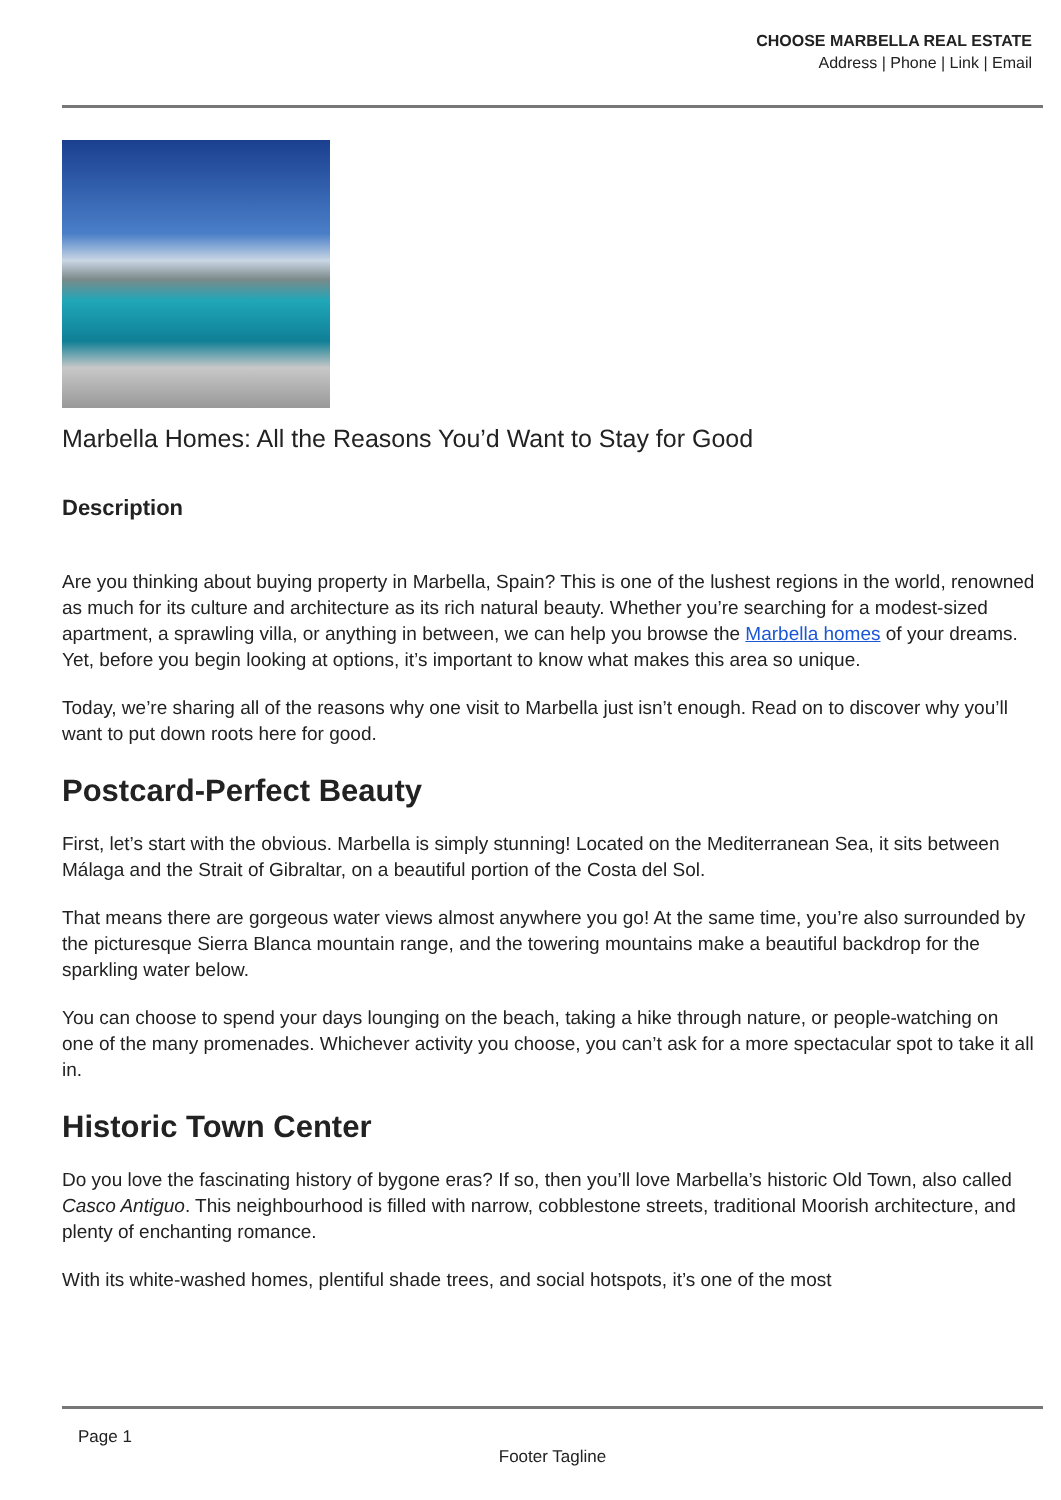CHOOSE MARBELLA REAL ESTATE
Address | Phone | Link | Email
Marbella Homes: All the Reasons You’d Want to Stay for Good
Description
Are you thinking about buying property in Marbella, Spain? This is one of the lushest regions in the world, renowned as much for its culture and architecture as its rich natural beauty. Whether you’re searching for a modest-sized apartment, a sprawling villa, or anything in between, we can help you browse the Marbella homes of your dreams. Yet, before you begin looking at options, it’s important to know what makes this area so unique.
Today, we’re sharing all of the reasons why one visit to Marbella just isn’t enough. Read on to discover why you’ll want to put down roots here for good.
Postcard-Perfect Beauty
First, let’s start with the obvious. Marbella is simply stunning! Located on the Mediterranean Sea, it sits between Málaga and the Strait of Gibraltar, on a beautiful portion of the Costa del Sol.
That means there are gorgeous water views almost anywhere you go! At the same time, you’re also surrounded by the picturesque Sierra Blanca mountain range, and the towering mountains make a beautiful backdrop for the sparkling water below.
You can choose to spend your days lounging on the beach, taking a hike through nature, or people-watching on one of the many promenades. Whichever activity you choose, you can’t ask for a more spectacular spot to take it all in.
Historic Town Center
Do you love the fascinating history of bygone eras? If so, then you’ll love Marbella’s historic Old Town, also called Casco Antiguo. This neighbourhood is filled with narrow, cobblestone streets, traditional Moorish architecture, and plenty of enchanting romance.
With its white-washed homes, plentiful shade trees, and social hotspots, it’s one of the most
Page 1
Footer Tagline